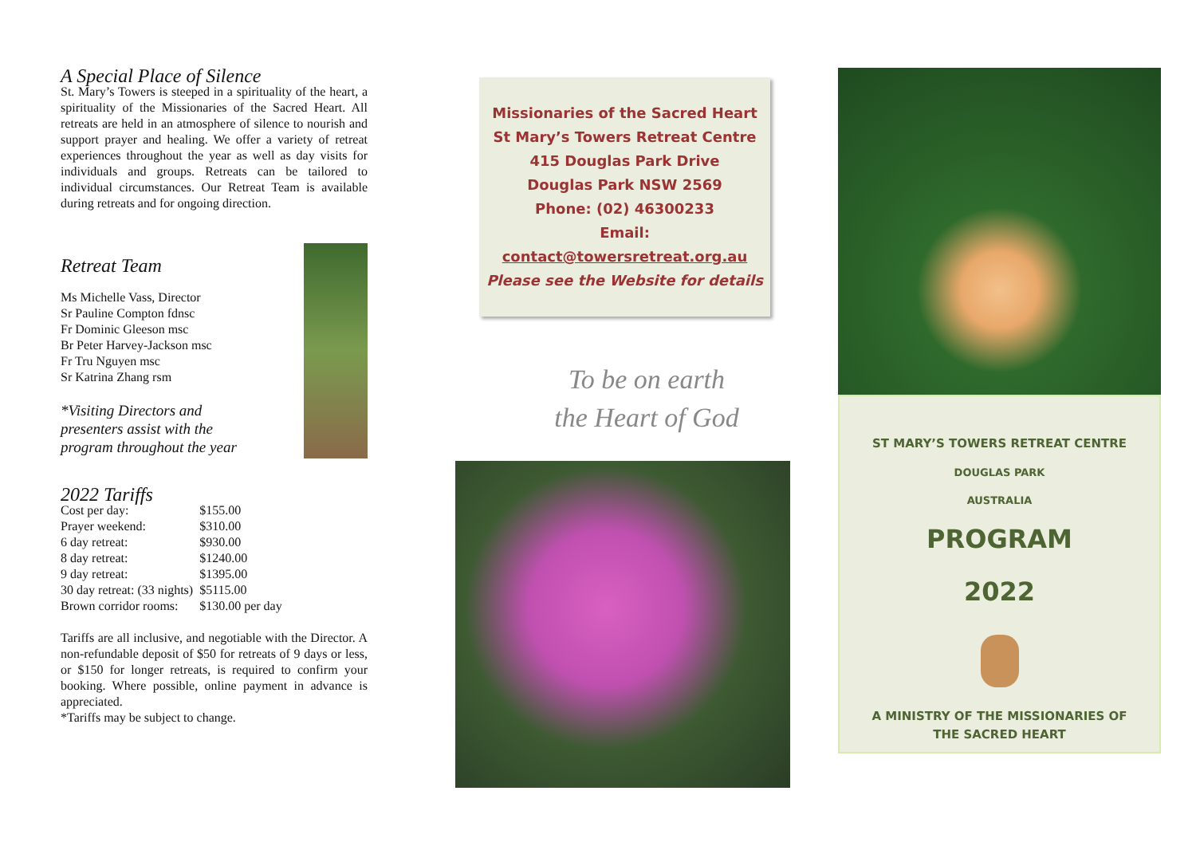A Special Place of Silence
St. Mary’s Towers is steeped in a spirituality of the heart, a spirituality of the Missionaries of the Sacred Heart. All retreats are held in an atmosphere of silence to nourish and support prayer and healing. We offer a variety of retreat experiences throughout the year as well as day visits for individuals and groups. Retreats can be tailored to individual circumstances. Our Retreat Team is available during retreats and for ongoing direction.
Retreat Team
Ms Michelle Vass, Director
Sr Pauline Compton fdnsc
Fr Dominic Gleeson msc
Br Peter Harvey-Jackson msc
Fr Tru Nguyen msc
Sr Katrina Zhang rsm
*Visiting Directors and
presenters assist with the
program throughout the year
2022 Tariffs
| Cost per day: | $155.00 |
| Prayer weekend: | $310.00 |
| 6 day retreat: | $930.00 |
| 8 day retreat: | $1240.00 |
| 9 day retreat: | $1395.00 |
| 30 day retreat: (33 nights) | $5115.00 |
| Brown corridor rooms: | $130.00 per day |
Tariffs are all inclusive, and negotiable with the Director. A non-refundable deposit of $50 for retreats of 9 days or less, or $150 for longer retreats, is required to confirm your booking. Where possible, online payment in advance is appreciated.
*Tariffs may be subject to change.
Missionaries of the Sacred Heart
St Mary’s Towers Retreat Centre
415 Douglas Park Drive
Douglas Park NSW 2569
Phone: (02) 46300233
Email:
contact@towersretreat.org.au
Please see the Website for details
To be on earth
the Heart of God
ST MARY’S TOWERS RETREAT CENTRE
DOUGLAS PARK
AUSTRALIA
PROGRAM
2022
A MINISTRY OF THE MISSIONARIES OF
THE SACRED HEART